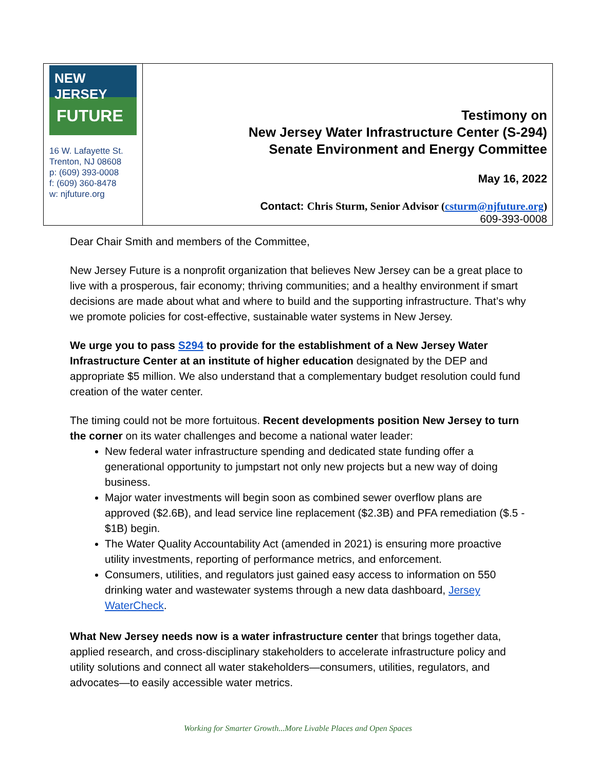| NEW JERSEY FUTURE 16 W. Lafayette St. Trenton, NJ 08608 p: (609) 393-0008 f: (609) 360-8478 w: njfuture.org | Testimony on New Jersey Water Infrastructure Center (S-294) Senate Environment and Energy Committee May 16, 2022 Contact: Chris Sturm, Senior Advisor ( csturm@njfuture.org ) 609-393-0008 |
Dear Chair Smith and members of the Committee,
New Jersey Future is a nonprofit organization that believes New Jersey can be a great place to live with a prosperous, fair economy; thriving communities; and a healthy environment if smart decisions are made about what and where to build and the supporting infrastructure. That’s why we promote policies for cost-effective, sustainable water systems in New Jersey.
We urge you to pass S294 to provide for the establishment of a New Jersey Water Infrastructure Center at an institute of higher education designated by the DEP and appropriate $5 million. We also understand that a complementary budget resolution could fund creation of the water center.
The timing could not be more fortuitous. Recent developments position New Jersey to turn the corner on its water challenges and become a national water leader:
New federal water infrastructure spending and dedicated state funding offer a generational opportunity to jumpstart not only new projects but a new way of doing business.
Major water investments will begin soon as combined sewer overflow plans are approved ($2.6B), and lead service line replacement ($2.3B) and PFA remediation ($.5 - $1B) begin.
The Water Quality Accountability Act (amended in 2021) is ensuring more proactive utility investments, reporting of performance metrics, and enforcement.
Consumers, utilities, and regulators just gained easy access to information on 550 drinking water and wastewater systems through a new data dashboard, Jersey WaterCheck.
What New Jersey needs now is a water infrastructure center that brings together data, applied research, and cross-disciplinary stakeholders to accelerate infrastructure policy and utility solutions and connect all water stakeholders—consumers, utilities, regulators, and advocates—to easily accessible water metrics.
Working for Smarter Growth...More Livable Places and Open Spaces